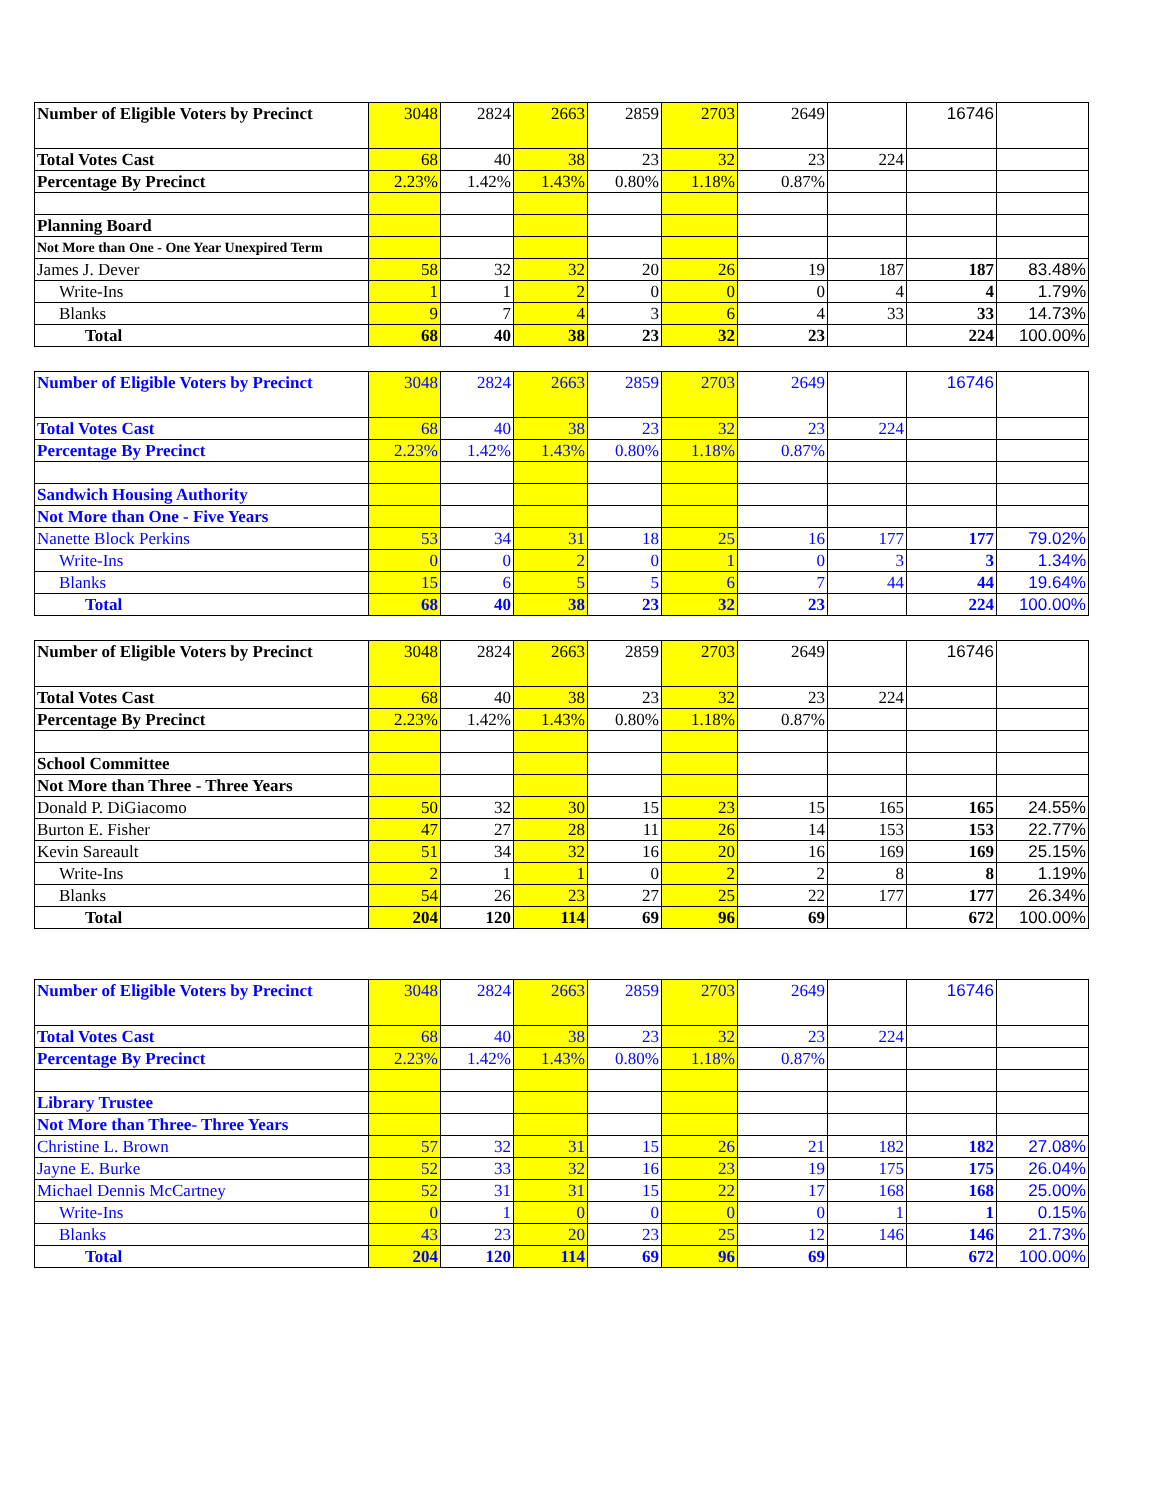| Number of Eligible Voters by Precinct | 3048 | 2824 | 2663 | 2859 | 2703 | 2649 | | 16746 | |
| Total Votes Cast | 68 | 40 | 38 | 23 | 32 | 23 | 224 | | |
| Percentage By Precinct | 2.23% | 1.42% | 1.43% | 0.80% | 1.18% | 0.87% | | | |
| Planning Board | | | | | | | | | |
| Not More than One - One Year Unexpired Term | | | | | | | | | |
| James J. Dever | 58 | 32 | 32 | 20 | 26 | 19 | 187 | 187 | 83.48% |
| Write-Ins | 1 | 1 | 2 | 0 | 0 | 0 | 4 | 4 | 1.79% |
| Blanks | 9 | 7 | 4 | 3 | 6 | 4 | 33 | 33 | 14.73% |
| Total | 68 | 40 | 38 | 23 | 32 | 23 | | 224 | 100.00% |
| Number of Eligible Voters by Precinct | 3048 | 2824 | 2663 | 2859 | 2703 | 2649 | | 16746 | |
| Total Votes Cast | 68 | 40 | 38 | 23 | 32 | 23 | 224 | | |
| Percentage By Precinct | 2.23% | 1.42% | 1.43% | 0.80% | 1.18% | 0.87% | | | |
| Sandwich Housing Authority | | | | | | | | | |
| Not More than One - Five Years | | | | | | | | | |
| Nanette Block Perkins | 53 | 34 | 31 | 18 | 25 | 16 | 177 | 177 | 79.02% |
| Write-Ins | 0 | 0 | 2 | 0 | 1 | 0 | 3 | 3 | 1.34% |
| Blanks | 15 | 6 | 5 | 5 | 6 | 7 | 44 | 44 | 19.64% |
| Total | 68 | 40 | 38 | 23 | 32 | 23 | | 224 | 100.00% |
| Number of Eligible Voters by Precinct | 3048 | 2824 | 2663 | 2859 | 2703 | 2649 | | 16746 | |
| Total Votes Cast | 68 | 40 | 38 | 23 | 32 | 23 | 224 | | |
| Percentage By Precinct | 2.23% | 1.42% | 1.43% | 0.80% | 1.18% | 0.87% | | | |
| School Committee | | | | | | | | | |
| Not More than Three - Three Years | | | | | | | | | |
| Donald P. DiGiacomo | 50 | 32 | 30 | 15 | 23 | 15 | 165 | 165 | 24.55% |
| Burton E. Fisher | 47 | 27 | 28 | 11 | 26 | 14 | 153 | 153 | 22.77% |
| Kevin Sareault | 51 | 34 | 32 | 16 | 20 | 16 | 169 | 169 | 25.15% |
| Write-Ins | 2 | 1 | 1 | 0 | 2 | 2 | 8 | 8 | 1.19% |
| Blanks | 54 | 26 | 23 | 27 | 25 | 22 | 177 | 177 | 26.34% |
| Total | 204 | 120 | 114 | 69 | 96 | 69 | | 672 | 100.00% |
| Number of Eligible Voters by Precinct | 3048 | 2824 | 2663 | 2859 | 2703 | 2649 | | 16746 | |
| Total Votes Cast | 68 | 40 | 38 | 23 | 32 | 23 | 224 | | |
| Percentage By Precinct | 2.23% | 1.42% | 1.43% | 0.80% | 1.18% | 0.87% | | | |
| Library Trustee | | | | | | | | | |
| Not More than Three- Three Years | | | | | | | | | |
| Christine L. Brown | 57 | 32 | 31 | 15 | 26 | 21 | 182 | 182 | 27.08% |
| Jayne E. Burke | 52 | 33 | 32 | 16 | 23 | 19 | 175 | 175 | 26.04% |
| Michael Dennis McCartney | 52 | 31 | 31 | 15 | 22 | 17 | 168 | 168 | 25.00% |
| Write-Ins | 0 | 1 | 0 | 0 | 0 | 0 | 1 | 1 | 0.15% |
| Blanks | 43 | 23 | 20 | 23 | 25 | 12 | 146 | 146 | 21.73% |
| Total | 204 | 120 | 114 | 69 | 96 | 69 | | 672 | 100.00% |